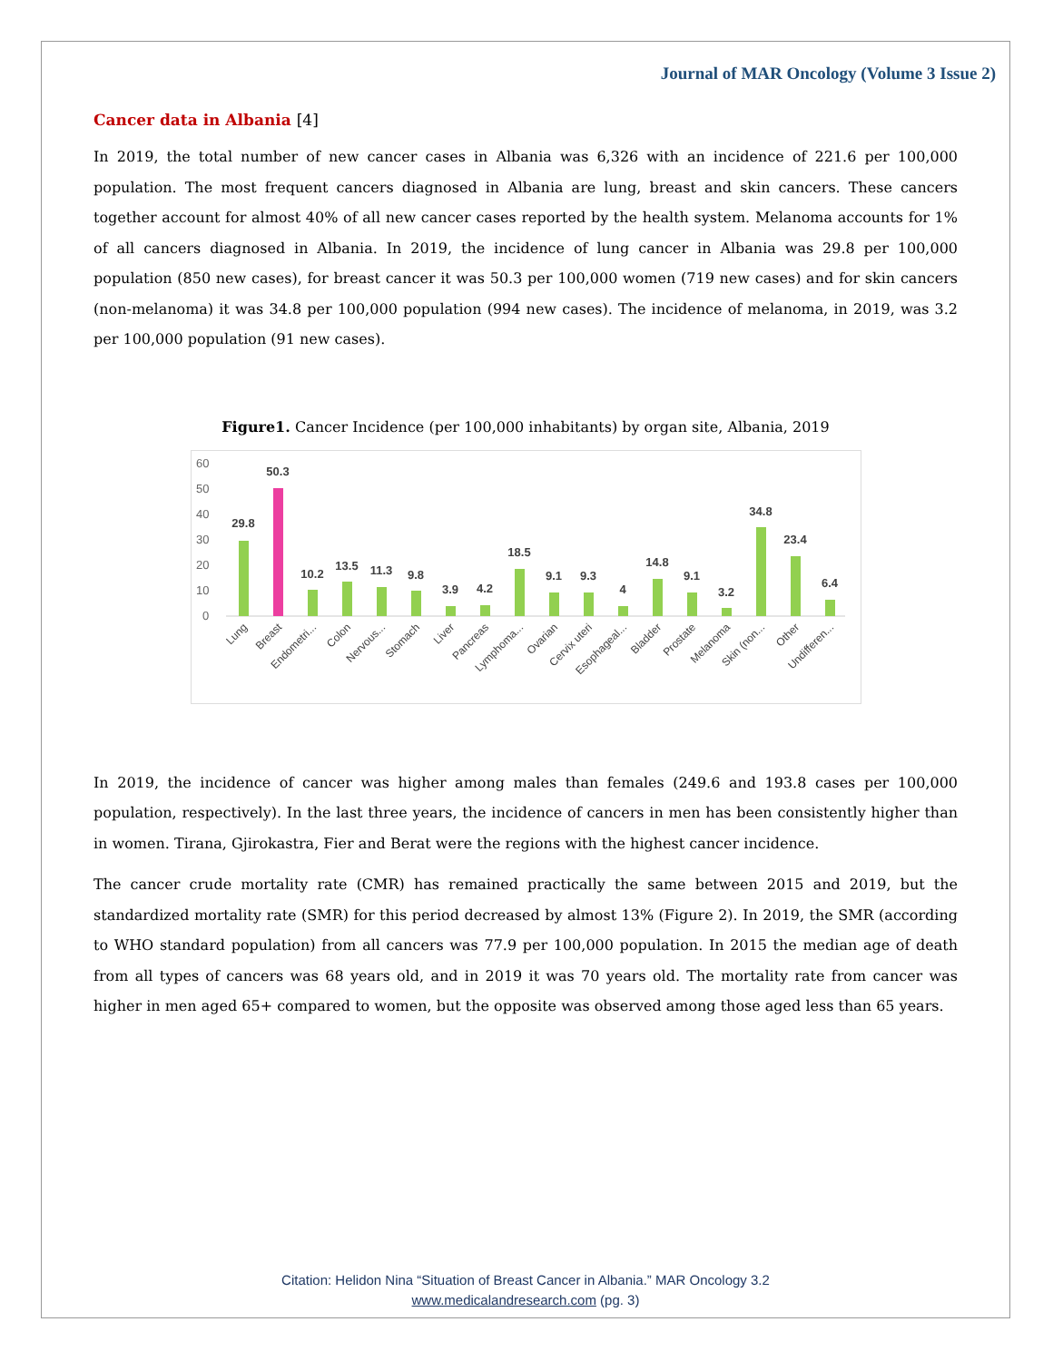Journal of MAR Oncology (Volume 3 Issue 2)
Cancer data in Albania [4]
In 2019, the total number of new cancer cases in Albania was 6,326 with an incidence of 221.6 per 100,000 population. The most frequent cancers diagnosed in Albania are lung, breast and skin cancers. These cancers together account for almost 40% of all new cancer cases reported by the health system. Melanoma accounts for 1% of all cancers diagnosed in Albania. In 2019, the incidence of lung cancer in Albania was 29.8 per 100,000 population (850 new cases), for breast cancer it was 50.3 per 100,000 women (719 new cases) and for skin cancers (non-melanoma) it was 34.8 per 100,000 population (994 new cases). The incidence of melanoma, in 2019, was 3.2 per 100,000 population (91 new cases).
Figure1. Cancer Incidence (per 100,000 inhabitants) by organ site, Albania, 2019
60
50
40
30
20
10
0
29.8
50.3
10.2
13.5
11.3
9.8
3.9
4.2
18.5
9.1
9.3
4
14.8
9.1
3.2
34.8
23.4
6.4
Lung
Breast
Endometri...
Colon
Nervous...
Stomach
Liver
Pancreas
Lymphoma...
Ovarian
Cervix uteri
Esophageal...
Bladder
Prostate
Melanoma
Skin (non...
Other
Undifferen...
In 2019, the incidence of cancer was higher among males than females (249.6 and 193.8 cases per 100,000 population, respectively). In the last three years, the incidence of cancers in men has been consistently higher than in women. Tirana, Gjirokastra, Fier and Berat were the regions with the highest cancer incidence.
The cancer crude mortality rate (CMR) has remained practically the same between 2015 and 2019, but the standardized mortality rate (SMR) for this period decreased by almost 13% (Figure 2). In 2019, the SMR (according to WHO standard population) from all cancers was 77.9 per 100,000 population. In 2015 the median age of death from all types of cancers was 68 years old, and in 2019 it was 70 years old. The mortality rate from cancer was higher in men aged 65+ compared to women, but the opposite was observed among those aged less than 65 years.
Citation: Helidon Nina “Situation of Breast Cancer in Albania.” MAR Oncology 3.2
www.medicalandresearch.com (pg. 3)